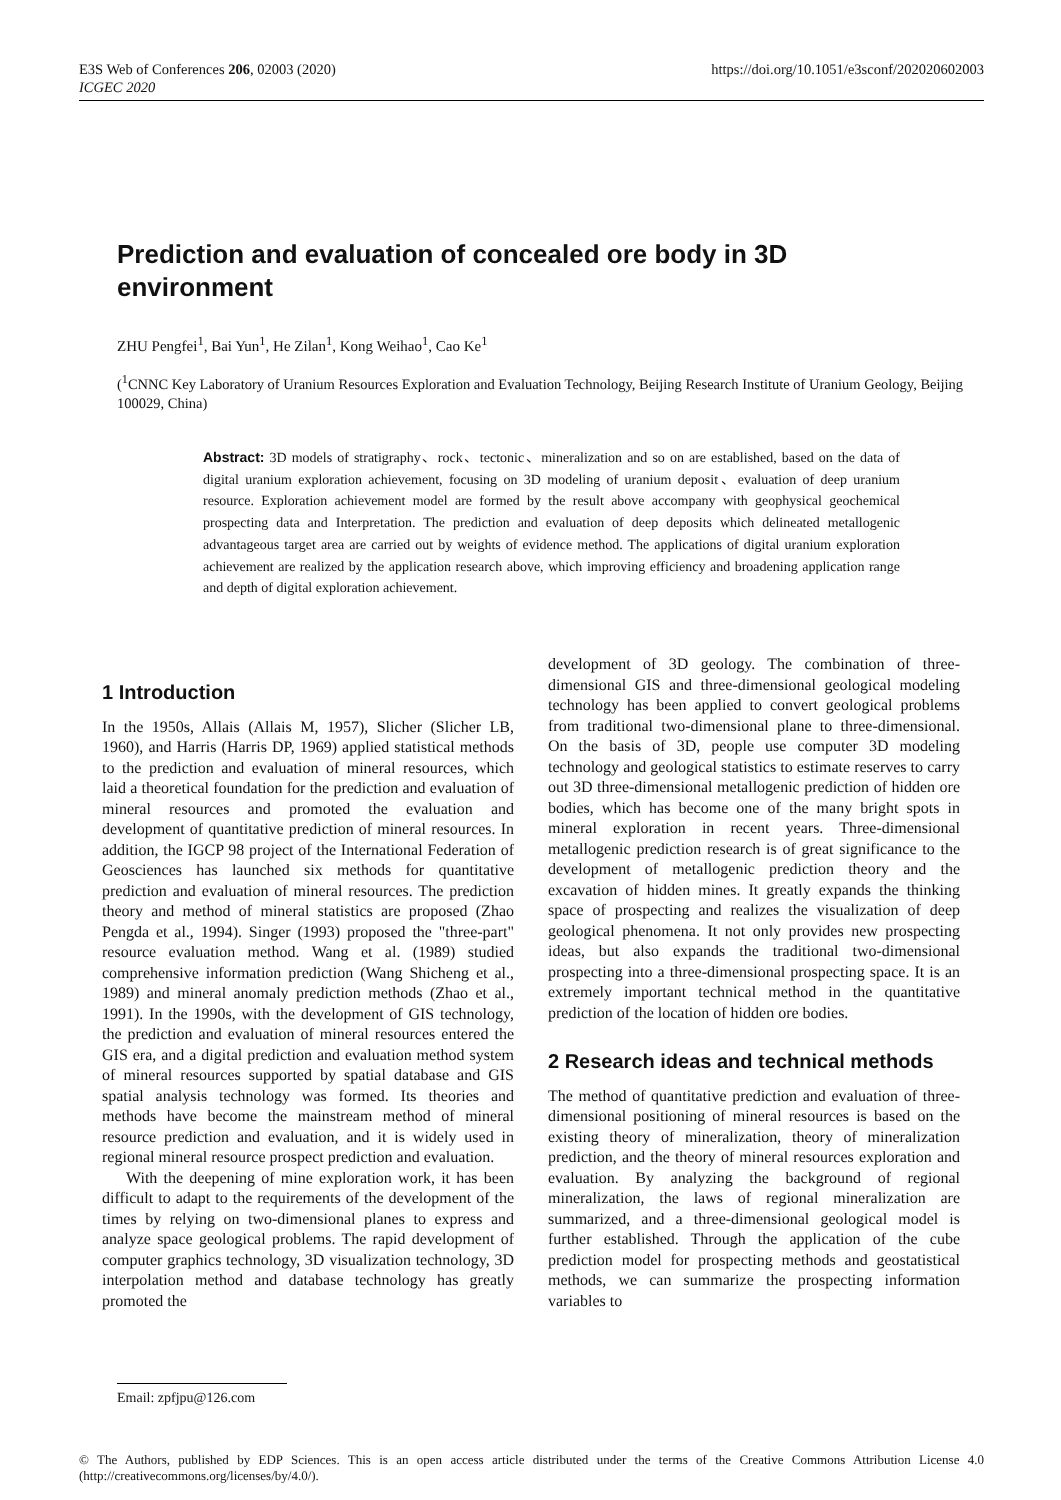E3S Web of Conferences 206, 02003 (2020)
ICGEC 2020
https://doi.org/10.1051/e3sconf/202020602003
Prediction and evaluation of concealed ore body in 3D environment
ZHU Pengfei<sup>1</sup>, Bai Yun<sup>1</sup>, He Zilan<sup>1</sup>, Kong Weihao<sup>1</sup>, Cao Ke<sup>1</sup>
(<sup>1</sup>CNNC Key Laboratory of Uranium Resources Exploration and Evaluation Technology, Beijing Research Institute of Uranium Geology, Beijing 100029, China)
Abstract: 3D models of stratigraphy、rock、tectonic、mineralization and so on are established, based on the data of digital uranium exploration achievement, focusing on 3D modeling of uranium deposit、evaluation of deep uranium resource. Exploration achievement model are formed by the result above accompany with geophysical geochemical prospecting data and Interpretation. The prediction and evaluation of deep deposits which delineated metallogenic advantageous target area are carried out by weights of evidence method. The applications of digital uranium exploration achievement are realized by the application research above, which improving efficiency and broadening application range and depth of digital exploration achievement.
1 Introduction
In the 1950s, Allais (Allais M, 1957), Slicher (Slicher LB, 1960), and Harris (Harris DP, 1969) applied statistical methods to the prediction and evaluation of mineral resources, which laid a theoretical foundation for the prediction and evaluation of mineral resources and promoted the evaluation and development of quantitative prediction of mineral resources. In addition, the IGCP 98 project of the International Federation of Geosciences has launched six methods for quantitative prediction and evaluation of mineral resources. The prediction theory and method of mineral statistics are proposed (Zhao Pengda et al., 1994). Singer (1993) proposed the "three-part" resource evaluation method. Wang et al. (1989) studied comprehensive information prediction (Wang Shicheng et al., 1989) and mineral anomaly prediction methods (Zhao et al., 1991). In the 1990s, with the development of GIS technology, the prediction and evaluation of mineral resources entered the GIS era, and a digital prediction and evaluation method system of mineral resources supported by spatial database and GIS spatial analysis technology was formed. Its theories and methods have become the mainstream method of mineral resource prediction and evaluation, and it is widely used in regional mineral resource prospect prediction and evaluation.
With the deepening of mine exploration work, it has been difficult to adapt to the requirements of the development of the times by relying on two-dimensional planes to express and analyze space geological problems. The rapid development of computer graphics technology, 3D visualization technology, 3D interpolation method and database technology has greatly promoted the
development of 3D geology. The combination of three-dimensional GIS and three-dimensional geological modeling technology has been applied to convert geological problems from traditional two-dimensional plane to three-dimensional. On the basis of 3D, people use computer 3D modeling technology and geological statistics to estimate reserves to carry out 3D three-dimensional metallogenic prediction of hidden ore bodies, which has become one of the many bright spots in mineral exploration in recent years. Three-dimensional metallogenic prediction research is of great significance to the development of metallogenic prediction theory and the excavation of hidden mines. It greatly expands the thinking space of prospecting and realizes the visualization of deep geological phenomena. It not only provides new prospecting ideas, but also expands the traditional two-dimensional prospecting into a three-dimensional prospecting space. It is an extremely important technical method in the quantitative prediction of the location of hidden ore bodies.
2 Research ideas and technical methods
The method of quantitative prediction and evaluation of three-dimensional positioning of mineral resources is based on the existing theory of mineralization, theory of mineralization prediction, and the theory of mineral resources exploration and evaluation. By analyzing the background of regional mineralization, the laws of regional mineralization are summarized, and a three-dimensional geological model is further established. Through the application of the cube prediction model for prospecting methods and geostatistical methods, we can summarize the prospecting information variables to
Email: zpfjpu@126.com
© The Authors, published by EDP Sciences. This is an open access article distributed under the terms of the Creative Commons Attribution License 4.0 (http://creativecommons.org/licenses/by/4.0/).